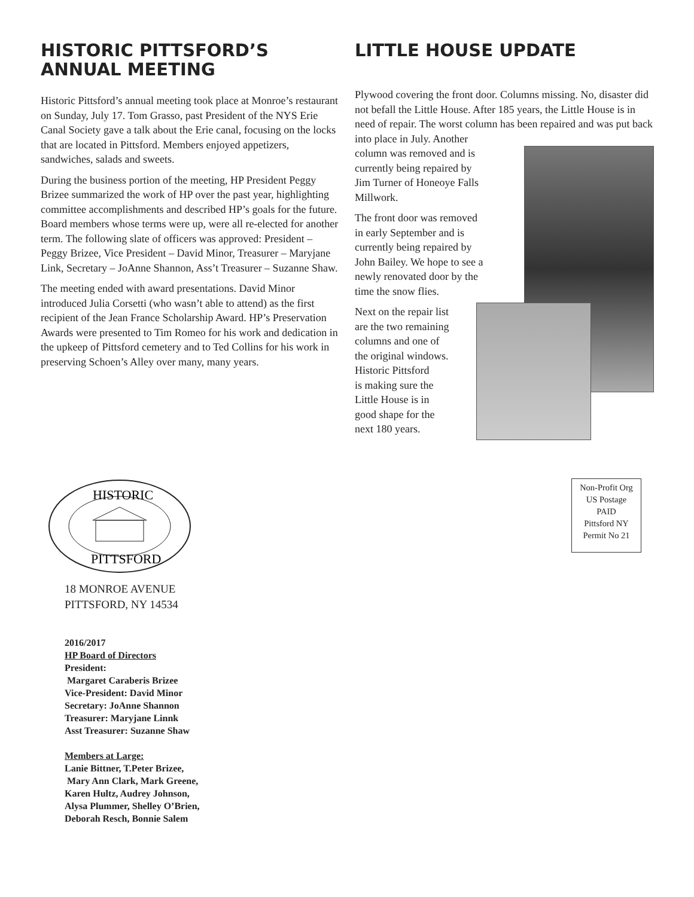HISTORIC PITTSFORD’S
ANNUAL MEETING
Historic Pittsford’s annual meeting took place at Monroe’s restaurant on Sunday, July 17. Tom Grasso, past President of the NYS Erie Canal Society gave a talk about the Erie canal, focusing on the locks that are located in Pittsford. Members enjoyed appetizers, sandwiches, salads and sweets.
During the business portion of the meeting, HP President Peggy Brizee summarized the work of HP over the past year, highlighting committee accomplishments and described HP’s goals for the future. Board members whose terms were up, were all re-elected for another term. The following slate of officers was approved: President – Peggy Brizee, Vice President – David Minor, Treasurer – Maryjane Link, Secretary – JoAnne Shannon, Ass’t Treasurer – Suzanne Shaw.
The meeting ended with award presentations. David Minor introduced Julia Corsetti (who wasn’t able to attend) as the first recipient of the Jean France Scholarship Award. HP’s Preservation Awards were presented to Tim Romeo for his work and dedication in the upkeep of Pittsford cemetery and to Ted Collins for his work in preserving Schoen’s Alley over many, many years.
LITTLE HOUSE UPDATE
Plywood covering the front door. Columns missing. No, disaster did not befall the Little House. After 185 years, the Little House is in need of repair. The worst column has been repaired and was put back into place in July. Another
column was removed and is
currently being repaired by
Jim Turner of Honeoye Falls
Millwork.
The front door was removed
in early September and is
currently being repaired by
John Bailey. We hope to see a
newly renovated door by the
time the snow flies.
Next on the repair list
are the two remaining
columns and one of
the original windows.
Historic Pittsford
is making sure the
Little House is in
good shape for the
next 180 years.
HISTORIC
PITTSFORD
18 MONROE AVENUE
PITTSFORD, NY 14534
2016/2017
HP Board of Directors
President:
Margaret Caraberis Brizee
Vice-President: David Minor
Secretary: JoAnne Shannon
Treasurer: Maryjane Linnk
Asst Treasurer: Suzanne Shaw
Members at Large:
Lanie Bittner, T.Peter Brizee,
Mary Ann Clark, Mark Greene,
Karen Hultz, Audrey Johnson,
Alysa Plummer, Shelley O’Brien,
Deborah Resch, Bonnie Salem
Non-Profit Org
US Postage
PAID
Pittsford NY
Permit No 21